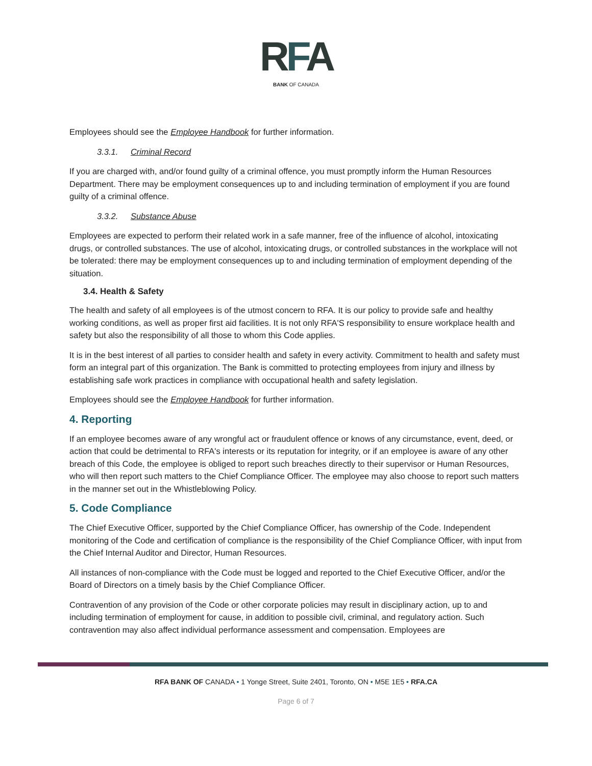RFA
BANK OF CANADA
Employees should see the Employee Handbook for further information.
3.3.1. Criminal Record
If you are charged with, and/or found guilty of a criminal offence, you must promptly inform the Human Resources Department. There may be employment consequences up to and including termination of employment if you are found guilty of a criminal offence.
3.3.2. Substance Abuse
Employees are expected to perform their related work in a safe manner, free of the influence of alcohol, intoxicating drugs, or controlled substances. The use of alcohol, intoxicating drugs, or controlled substances in the workplace will not be tolerated: there may be employment consequences up to and including termination of employment depending of the situation.
3.4. Health & Safety
The health and safety of all employees is of the utmost concern to RFA. It is our policy to provide safe and healthy working conditions, as well as proper first aid facilities. It is not only RFA'S responsibility to ensure workplace health and safety but also the responsibility of all those to whom this Code applies.
It is in the best interest of all parties to consider health and safety in every activity. Commitment to health and safety must form an integral part of this organization. The Bank is committed to protecting employees from injury and illness by establishing safe work practices in compliance with occupational health and safety legislation.
Employees should see the Employee Handbook for further information.
4. Reporting
If an employee becomes aware of any wrongful act or fraudulent offence or knows of any circumstance, event, deed, or action that could be detrimental to RFA's interests or its reputation for integrity, or if an employee is aware of any other breach of this Code, the employee is obliged to report such breaches directly to their supervisor or Human Resources, who will then report such matters to the Chief Compliance Officer. The employee may also choose to report such matters in the manner set out in the Whistleblowing Policy.
5. Code Compliance
The Chief Executive Officer, supported by the Chief Compliance Officer, has ownership of the Code. Independent monitoring of the Code and certification of compliance is the responsibility of the Chief Compliance Officer, with input from the Chief Internal Auditor and Director, Human Resources.
All instances of non-compliance with the Code must be logged and reported to the Chief Executive Officer, and/or the Board of Directors on a timely basis by the Chief Compliance Officer.
Contravention of any provision of the Code or other corporate policies may result in disciplinary action, up to and including termination of employment for cause, in addition to possible civil, criminal, and regulatory action. Such contravention may also affect individual performance assessment and compensation. Employees are
RFA BANK OF CANADA • 1 Yonge Street, Suite 2401, Toronto, ON • M5E 1E5 • RFA.CA
Page 6 of 7